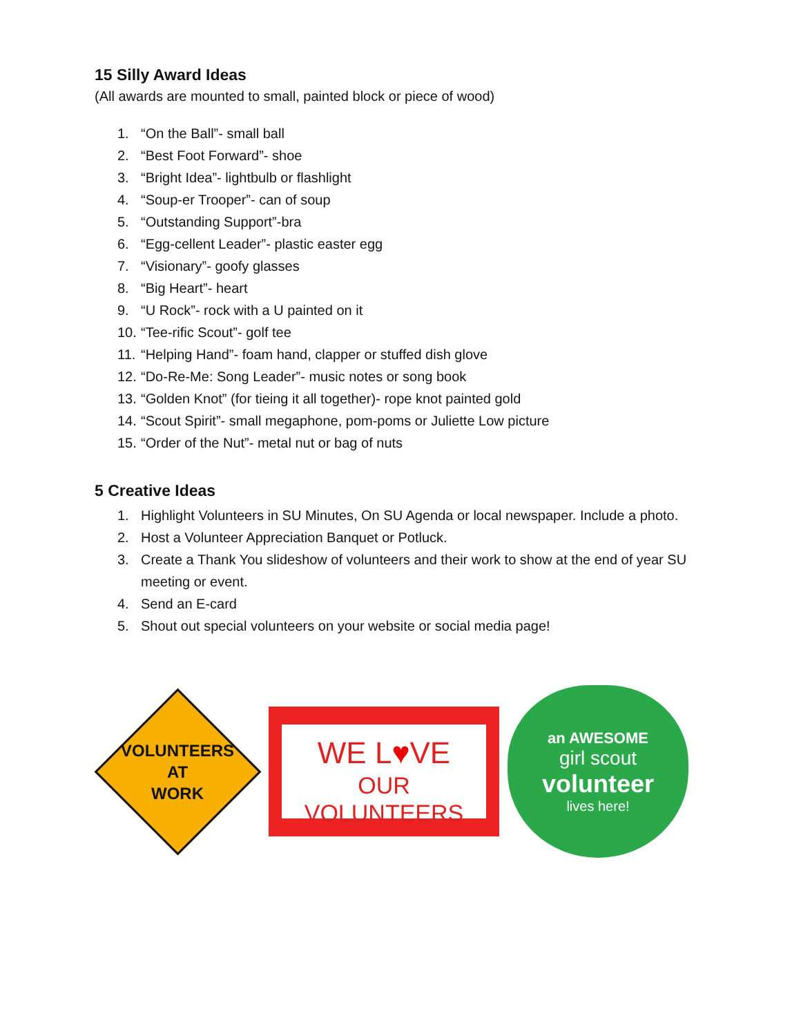15 Silly Award Ideas
(All awards are mounted to small, painted block or piece of wood)
1. “On the Ball”- small ball
2. “Best Foot Forward”- shoe
3. “Bright Idea”- lightbulb or flashlight
4. “Soup-er Trooper”- can of soup
5. “Outstanding Support”-bra
6. “Egg-cellent Leader”- plastic easter egg
7. “Visionary”- goofy glasses
8. “Big Heart”- heart
9. “U Rock”- rock with a U painted on it
10. “Tee-rific Scout”- golf tee
11. “Helping Hand”- foam hand, clapper or stuffed dish glove
12. “Do-Re-Me: Song Leader”- music notes or song book
13. “Golden Knot” (for tieing it all together)- rope knot painted gold
14. “Scout Spirit”- small megaphone, pom-poms or Juliette Low picture
15. “Order of the Nut”- metal nut or bag of nuts
5 Creative Ideas
1. Highlight Volunteers in SU Minutes, On SU Agenda or local newspaper. Include a photo.
2. Host a Volunteer Appreciation Banquet or Potluck.
3. Create a Thank You slideshow of volunteers and their work to show at the end of year SU meeting or event.
4. Send an E-card
5. Shout out special volunteers on your website or social media page!
VOLUNTEERS
AT
WORK
WE L♥VE
OUR VOLUNTEERS
an AWESOME
girl scout
volunteer
lives here!